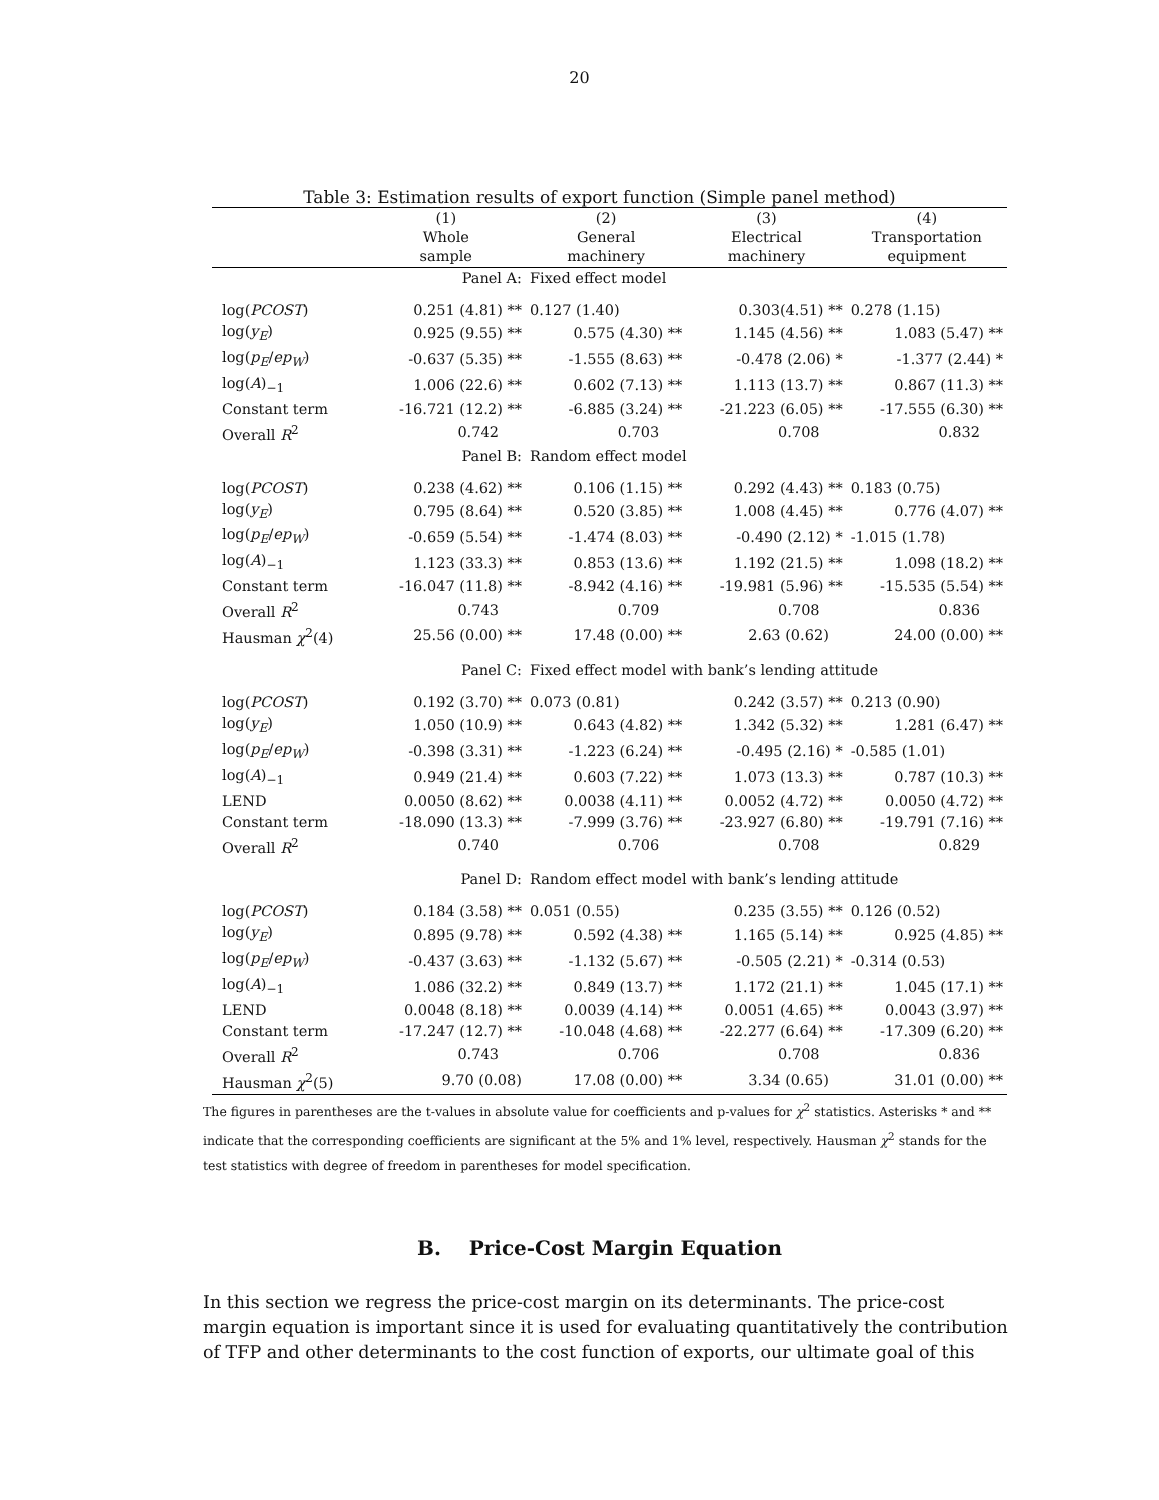20
Table 3: Estimation results of export function (Simple panel method)
| | (1) Whole sample | (2) General machinery | (3) Electrical machinery | (4) Transportation equipment |
| --- | --- | --- | --- | --- |
| | Panel A: | Fixed effect model | | |
| log( PCOST ) | 0.251 (4.81) ** | 0.127 (1.40) | 0.303(4.51) ** | 0.278 (1.15) |
| log( y<sub>E</sub> ) | 0.925 (9.55) ** | 0.575 (4.30) ** | 1.145 (4.56) ** | 1.083 (5.47) ** |
| log( p<sub>E</sub> / ep<sub>W</sub> ) | -0.637 (5.35) ** | -1.555 (8.63) ** | -0.478 (2.06) * | -1.377 (2.44) * |
| log( A )<sub>−1</sub> | 1.006 (22.6) ** | 0.602 (7.13) ** | 1.113 (13.7) ** | 0.867 (11.3) ** |
| Constant term | -16.721 (12.2) ** | -6.885 (3.24) ** | -21.223 (6.05) ** | -17.555 (6.30) ** |
| Overall R<sup>2</sup> | 0.742 | 0.703 | 0.708 | 0.832 |
| | Panel B: | Random effect model | | |
| log( PCOST ) | 0.238 (4.62) ** | 0.106 (1.15) ** | 0.292 (4.43) ** | 0.183 (0.75) |
| log( y<sub>E</sub> ) | 0.795 (8.64) ** | 0.520 (3.85) ** | 1.008 (4.45) ** | 0.776 (4.07) ** |
| log( p<sub>E</sub> / ep<sub>W</sub> ) | -0.659 (5.54) ** | -1.474 (8.03) ** | -0.490 (2.12) * | -1.015 (1.78) |
| log( A )<sub>−1</sub> | 1.123 (33.3) ** | 0.853 (13.6) ** | 1.192 (21.5) ** | 1.098 (18.2) ** |
| Constant term | -16.047 (11.8) ** | -8.942 (4.16) ** | -19.981 (5.96) ** | -15.535 (5.54) ** |
| Overall R<sup>2</sup> | 0.743 | 0.709 | 0.708 | 0.836 |
| Hausman χ<sup>2</sup>(4) | 25.56 (0.00) ** | 17.48 (0.00) ** | 2.63 (0.62) | 24.00 (0.00) ** |
| | Panel C: | Fixed effect model with bank’s lending attitude | | |
| log( PCOST ) | 0.192 (3.70) ** | 0.073 (0.81) | 0.242 (3.57) ** | 0.213 (0.90) |
| log( y<sub>E</sub> ) | 1.050 (10.9) ** | 0.643 (4.82) ** | 1.342 (5.32) ** | 1.281 (6.47) ** |
| log( p<sub>E</sub> / ep<sub>W</sub> ) | -0.398 (3.31) ** | -1.223 (6.24) ** | -0.495 (2.16) * | -0.585 (1.01) |
| log( A )<sub>−1</sub> | 0.949 (21.4) ** | 0.603 (7.22) ** | 1.073 (13.3) ** | 0.787 (10.3) ** |
| LEND | 0.0050 (8.62) ** | 0.0038 (4.11) ** | 0.0052 (4.72) ** | 0.0050 (4.72) ** |
| Constant term | -18.090 (13.3) ** | -7.999 (3.76) ** | -23.927 (6.80) ** | -19.791 (7.16) ** |
| Overall R<sup>2</sup> | 0.740 | 0.706 | 0.708 | 0.829 |
| | Panel D: | Random effect model with bank’s lending attitude | | |
| log( PCOST ) | 0.184 (3.58) ** | 0.051 (0.55) | 0.235 (3.55) ** | 0.126 (0.52) |
| log( y<sub>E</sub> ) | 0.895 (9.78) ** | 0.592 (4.38) ** | 1.165 (5.14) ** | 0.925 (4.85) ** |
| log( p<sub>E</sub> / ep<sub>W</sub> ) | -0.437 (3.63) ** | -1.132 (5.67) ** | -0.505 (2.21) * | -0.314 (0.53) |
| log( A )<sub>−1</sub> | 1.086 (32.2) ** | 0.849 (13.7) ** | 1.172 (21.1) ** | 1.045 (17.1) ** |
| LEND | 0.0048 (8.18) ** | 0.0039 (4.14) ** | 0.0051 (4.65) ** | 0.0043 (3.97) ** |
| Constant term | -17.247 (12.7) ** | -10.048 (4.68) ** | -22.277 (6.64) ** | -17.309 (6.20) ** |
| Overall R<sup>2</sup> | 0.743 | 0.706 | 0.708 | 0.836 |
| Hausman χ<sup>2</sup>(5) | 9.70 (0.08) | 17.08 (0.00) ** | 3.34 (0.65) | 31.01 (0.00) ** |
The figures in parentheses are the t-values in absolute value for coefficients and p-values for χ<sup>2</sup> statistics. Asterisks * and ** indicate that the corresponding coefficients are significant at the 5% and 1% level, respectively. Hausman χ<sup>2</sup> stands for the test statistics with degree of freedom in parentheses for model specification.
B. Price-Cost Margin Equation
In this section we regress the price-cost margin on its determinants. The price-cost margin equation is important since it is used for evaluating quantitatively the contribution of TFP and other determinants to the cost function of exports, our ultimate goal of this